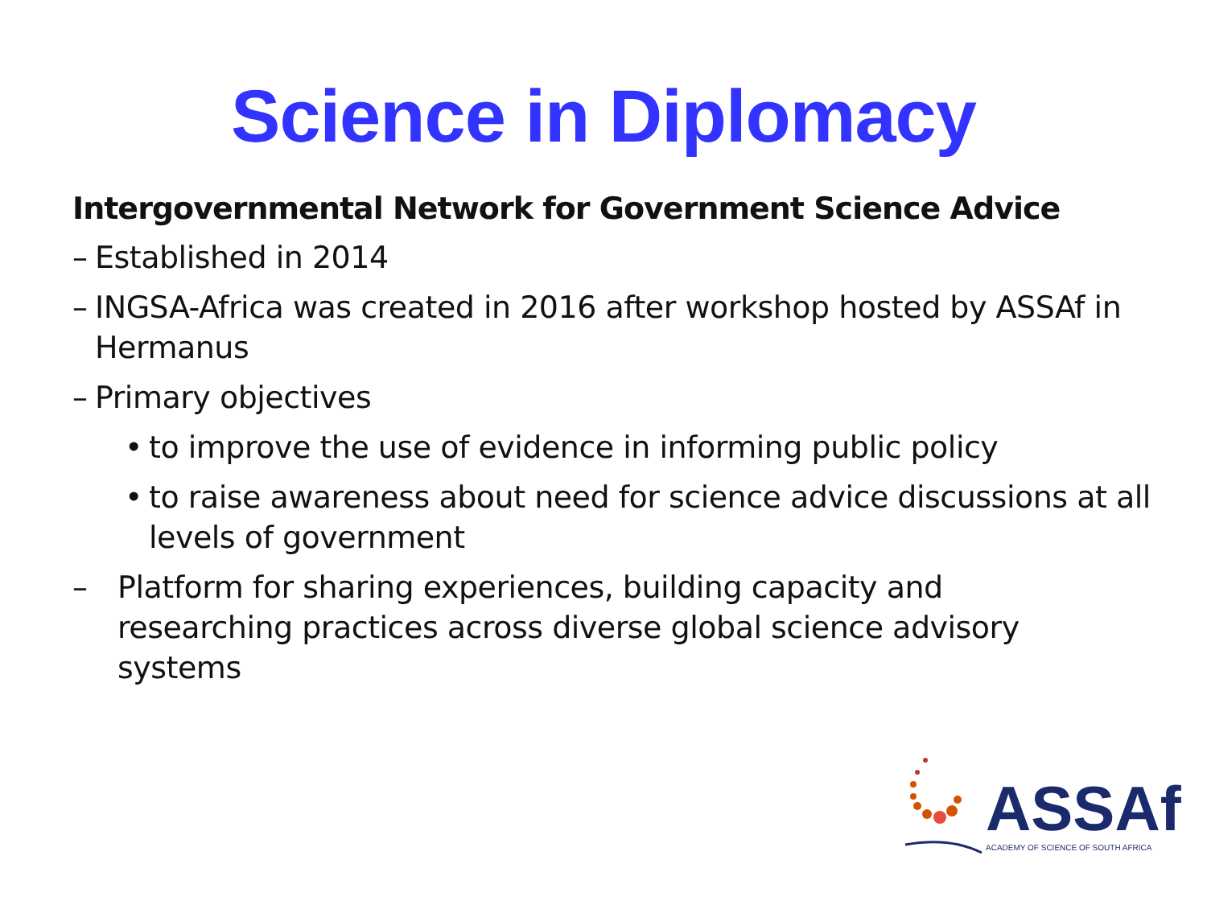Science in Diplomacy
Intergovernmental Network for Government Science Advice
– Established in 2014
– INGSA-Africa was created in 2016 after workshop hosted by ASSAf in Hermanus
– Primary objectives
• to improve the use of evidence in informing public policy
• to raise awareness about need for science advice discussions at all levels of government
– Platform for sharing experiences, building capacity and researching practices across diverse global science advisory systems
ASSAf
ACADEMY OF SCIENCE OF SOUTH AFRICA